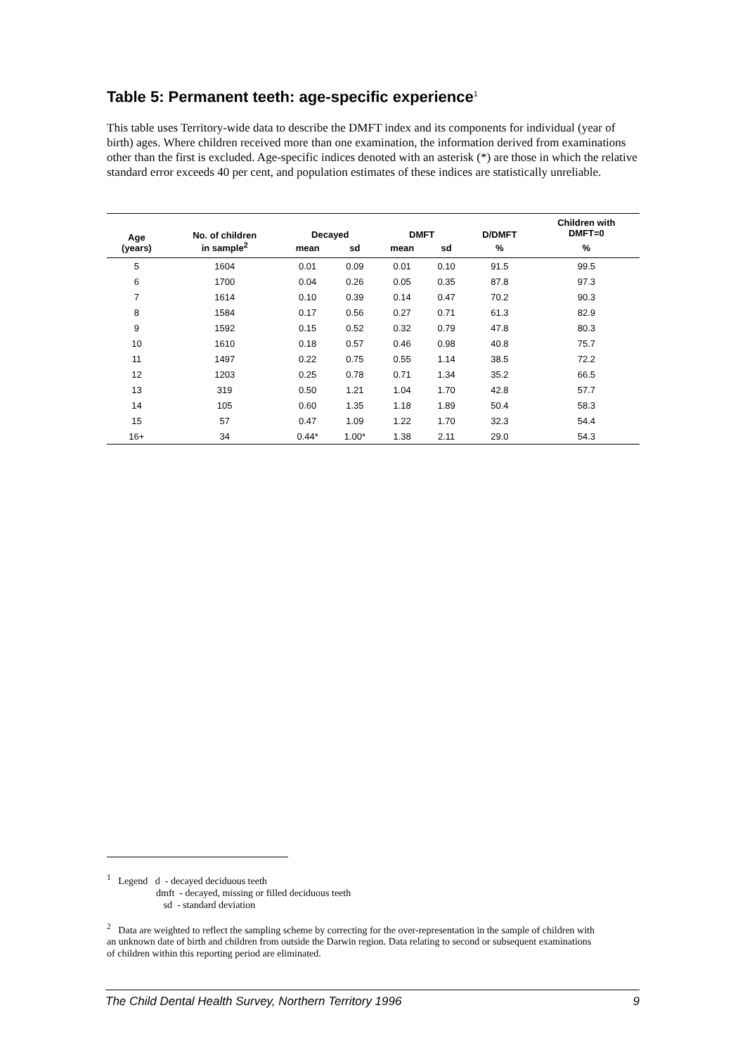Table 5: Permanent teeth: age-specific experience<sup>1</sup>
This table uses Territory-wide data to describe the DMFT index and its components for individual (year of birth) ages. Where children received more than one examination, the information derived from examinations other than the first is excluded. Age-specific indices denoted with an asterisk (*) are those in which the relative standard error exceeds 40 per cent, and population estimates of these indices are statistically unreliable.
| Age (years) | No. of children in sample<sup>2</sup> | Decayed | | DMFT | | D/DMFT | Children with DMFT=0 |
| --- | --- | --- | --- | --- | --- | --- | --- |
| | | mean | sd | mean | sd | % | % |
| 5 | 1604 | 0.01 | 0.09 | 0.01 | 0.10 | 91.5 | 99.5 |
| 6 | 1700 | 0.04 | 0.26 | 0.05 | 0.35 | 87.8 | 97.3 |
| 7 | 1614 | 0.10 | 0.39 | 0.14 | 0.47 | 70.2 | 90.3 |
| 8 | 1584 | 0.17 | 0.56 | 0.27 | 0.71 | 61.3 | 82.9 |
| 9 | 1592 | 0.15 | 0.52 | 0.32 | 0.79 | 47.8 | 80.3 |
| 10 | 1610 | 0.18 | 0.57 | 0.46 | 0.98 | 40.8 | 75.7 |
| 11 | 1497 | 0.22 | 0.75 | 0.55 | 1.14 | 38.5 | 72.2 |
| 12 | 1203 | 0.25 | 0.78 | 0.71 | 1.34 | 35.2 | 66.5 |
| 13 | 319 | 0.50 | 1.21 | 1.04 | 1.70 | 42.8 | 57.7 |
| 14 | 105 | 0.60 | 1.35 | 1.18 | 1.89 | 50.4 | 58.3 |
| 15 | 57 | 0.47 | 1.09 | 1.22 | 1.70 | 32.3 | 54.4 |
| 16+ | 34 | 0.44* | 1.00* | 1.38 | 2.11 | 29.0 | 54.3 |
<sup>1</sup> Legend d - decayed deciduous teeth
dmft - decayed, missing or filled deciduous teeth
sd - standard deviation
<sup>2</sup> Data are weighted to reflect the sampling scheme by correcting for the over-representation in the sample of children with an unknown date of birth and children from outside the Darwin region. Data relating to second or subsequent examinations of children within this reporting period are eliminated.
The Child Dental Health Survey, Northern Territory 1996 9